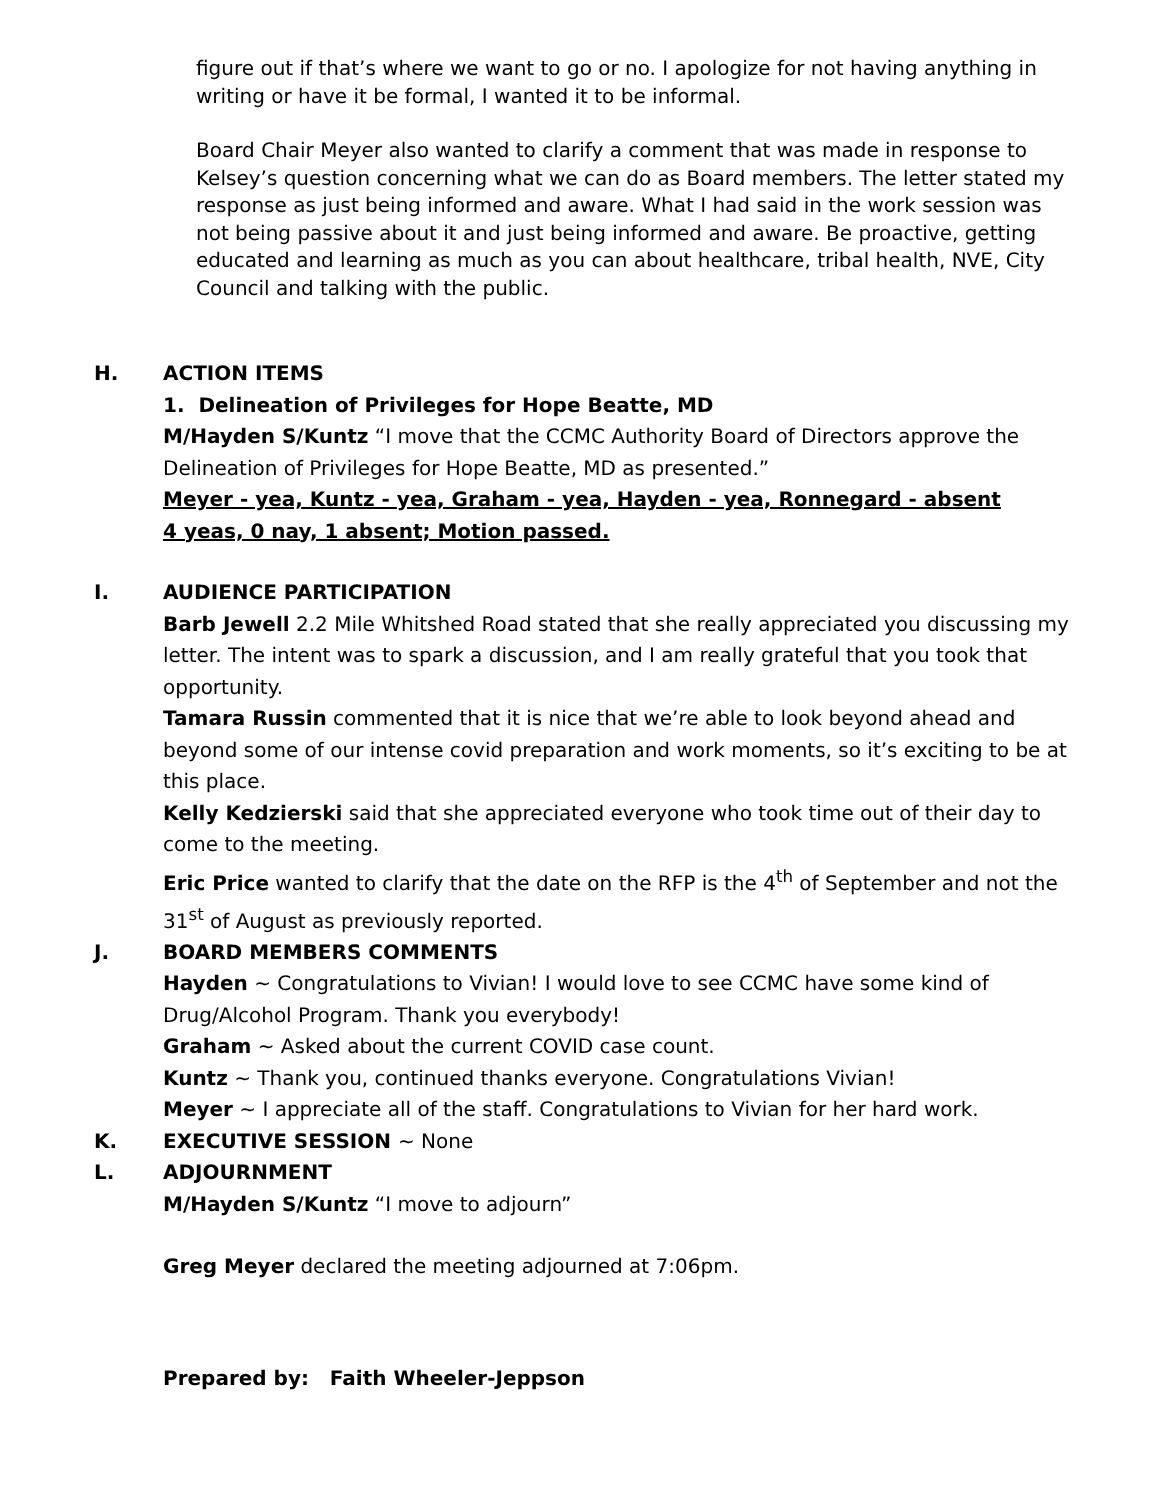figure out if that’s where we want to go or no. I apologize for not having anything in writing or have it be formal, I wanted it to be informal.
Board Chair Meyer also wanted to clarify a comment that was made in response to Kelsey’s question concerning what we can do as Board members. The letter stated my response as just being informed and aware. What I had said in the work session was not being passive about it and just being informed and aware. Be proactive, getting educated and learning as much as you can about healthcare, tribal health, NVE, City Council and talking with the public.
H. ACTION ITEMS
1. Delineation of Privileges for Hope Beatte, MD
M/Hayden S/Kuntz “I move that the CCMC Authority Board of Directors approve the Delineation of Privileges for Hope Beatte, MD as presented.”
Meyer - yea, Kuntz - yea, Graham - yea, Hayden - yea, Ronnegard - absent
4 yeas, 0 nay, 1 absent; Motion passed.
I. AUDIENCE PARTICIPATION
Barb Jewell 2.2 Mile Whitshed Road stated that she really appreciated you discussing my letter. The intent was to spark a discussion, and I am really grateful that you took that opportunity.
Tamara Russin commented that it is nice that we’re able to look beyond ahead and beyond some of our intense covid preparation and work moments, so it’s exciting to be at this place.
Kelly Kedzierski said that she appreciated everyone who took time out of their day to come to the meeting.
Eric Price wanted to clarify that the date on the RFP is the 4<sup>th</sup> of September and not the 31<sup>st</sup> of August as previously reported.
J. BOARD MEMBERS COMMENTS
Hayden ~ Congratulations to Vivian! I would love to see CCMC have some kind of Drug/Alcohol Program. Thank you everybody!
Graham ~ Asked about the current COVID case count.
Kuntz ~ Thank you, continued thanks everyone. Congratulations Vivian!
Meyer ~ I appreciate all of the staff. Congratulations to Vivian for her hard work.
K. EXECUTIVE SESSION ~ None
L. ADJOURNMENT
M/Hayden S/Kuntz “I move to adjourn”
Greg Meyer declared the meeting adjourned at 7:06pm.
Prepared by: Faith Wheeler-Jeppson